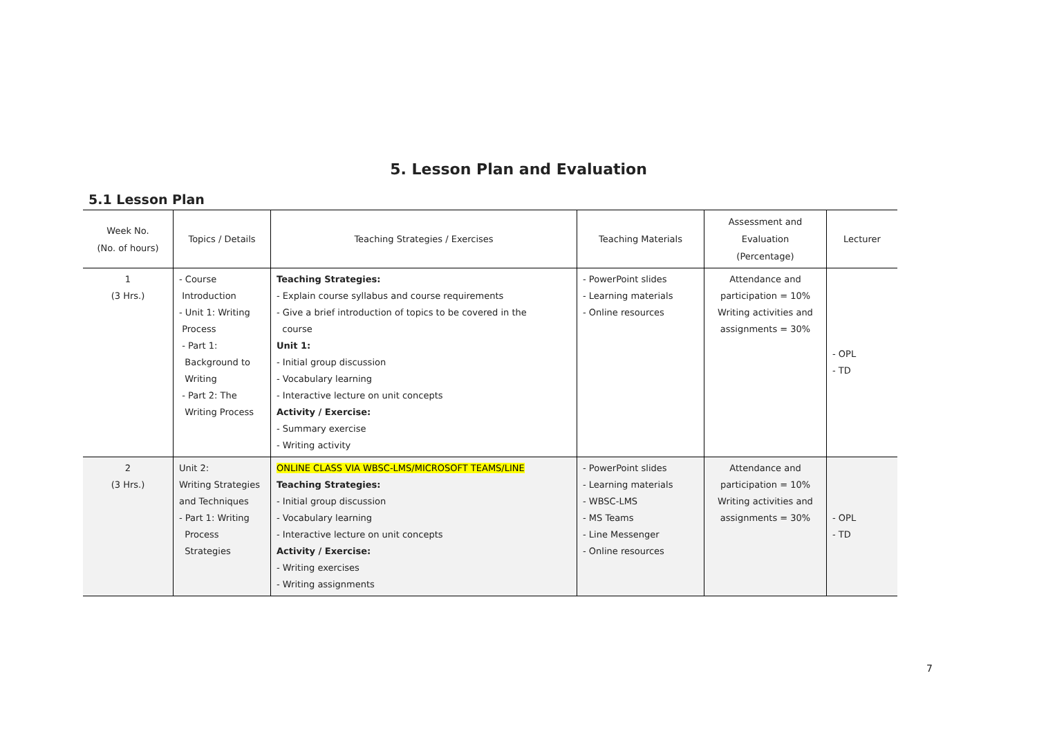5. Lesson Plan and Evaluation
5.1 Lesson Plan
| Week No. (No. of hours) | Topics / Details | Teaching Strategies / Exercises | Teaching Materials | Assessment and Evaluation (Percentage) | Lecturer |
| --- | --- | --- | --- | --- | --- |
| 1 (3 Hrs.) | - Course Introduction - Unit 1: Writing Process - Part 1: Background to Writing - Part 2: The Writing Process | Teaching Strategies: - Explain course syllabus and course requirements - Give a brief introduction of topics to be covered in the course Unit 1: - Initial group discussion - Vocabulary learning - Interactive lecture on unit concepts Activity / Exercise: - Summary exercise - Writing activity | - PowerPoint slides - Learning materials - Online resources | Attendance and participation = 10% Writing activities and assignments = 30% | - OPL - TD |
| 2 (3 Hrs.) | Unit 2: Writing Strategies and Techniques - Part 1: Writing Process Strategies | ONLINE CLASS VIA WBSC-LMS/MICROSOFT TEAMS/LINE Teaching Strategies: - Initial group discussion - Vocabulary learning - Interactive lecture on unit concepts Activity / Exercise: - Writing exercises - Writing assignments | - PowerPoint slides - Learning materials - WBSC-LMS - MS Teams - Line Messenger - Online resources | Attendance and participation = 10% Writing activities and assignments = 30% | - OPL - TD |
7